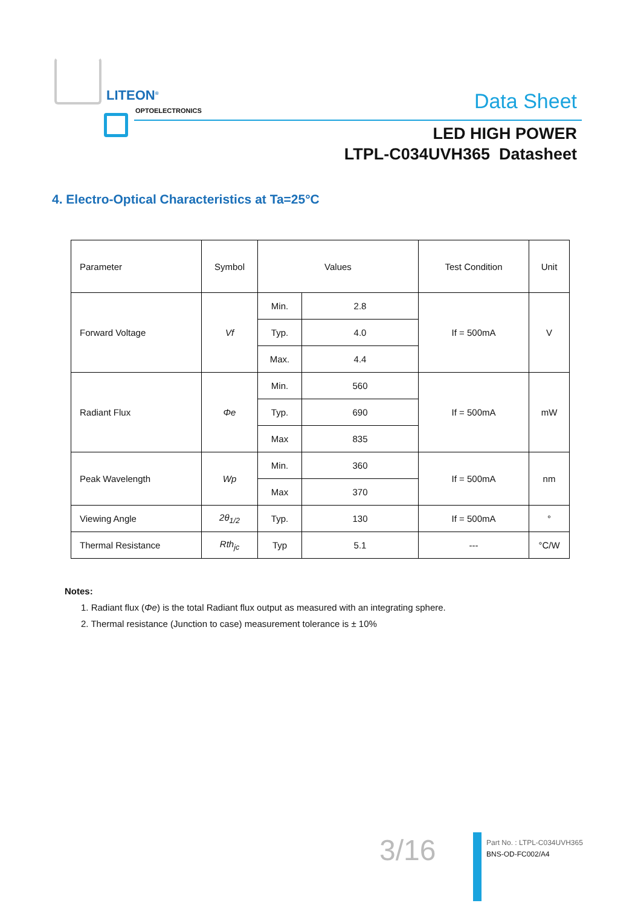LITEON<sup>®</sup>
OPTOELECTRONICS
Data Sheet
LED HIGH POWER
LTPL-C034UVH365 Datasheet
4. Electro-Optical Characteristics at Ta=25°C
| Parameter | Symbol | Values | | Test Condition | Unit |
| --- | --- | --- | --- | --- | --- |
| Forward Voltage | Vf | Min. | 2.8 | If = 500mA | V |
| | | Typ. | 4.0 | | |
| | | Max. | 4.4 | | |
| Radiant Flux | Φe | Min. | 560 | If = 500mA | mW |
| | | Typ. | 690 | | |
| | | Max | 835 | | |
| Peak Wavelength | Wp | Min. | 360 | If = 500mA | nm |
| | | Max | 370 | | |
| Viewing Angle | 2θ<sub>1/2</sub> | Typ. | 130 | If = 500mA | ° |
| Thermal Resistance | Rth<sub>jc</sub> | Typ | 5.1 | --- | °C/W |
Notes:
1. Radiant flux (Φe) is the total Radiant flux output as measured with an integrating sphere.
2. Thermal resistance (Junction to case) measurement tolerance is ± 10%
3/16
Part No. : LTPL-C034UVH365
BNS-OD-FC002/A4